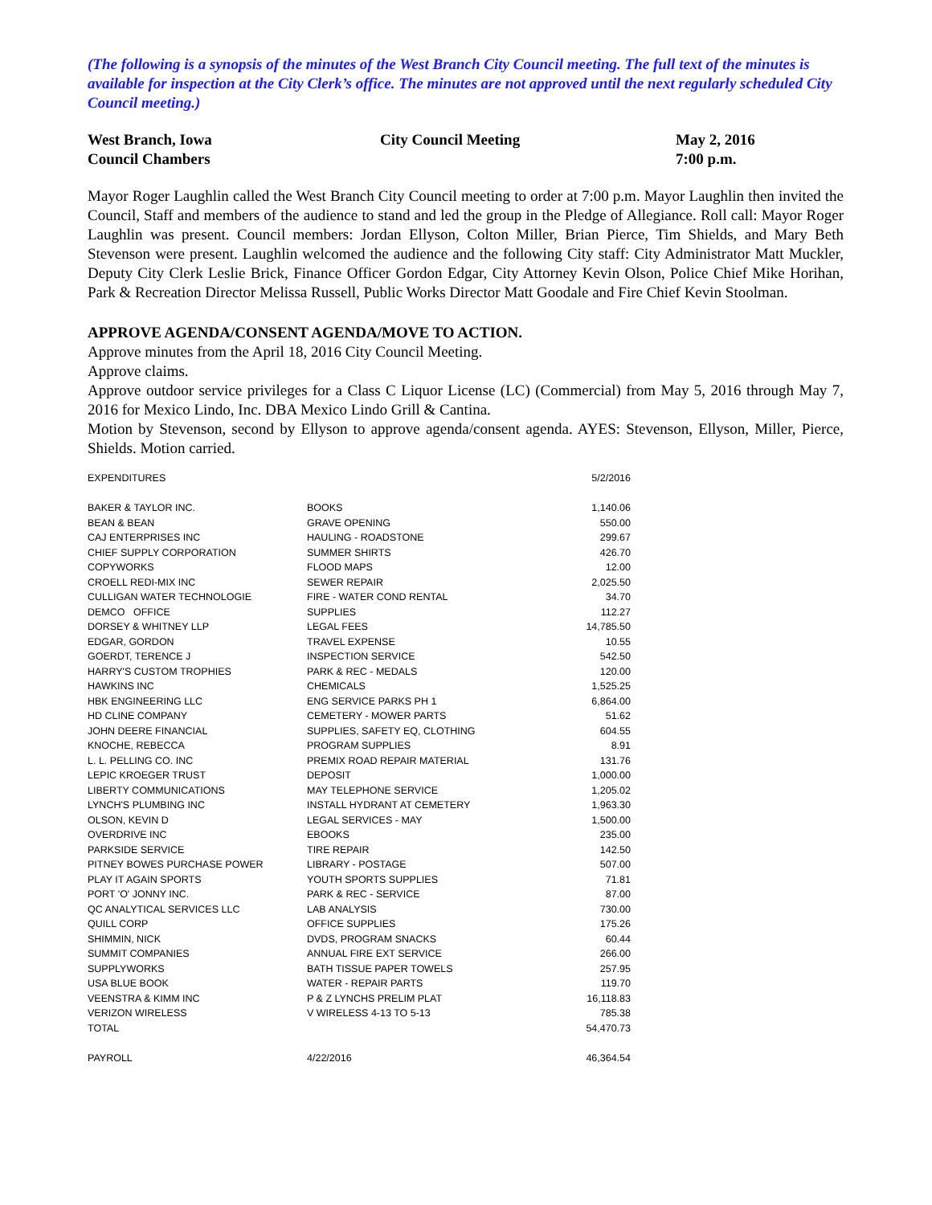(The following is a synopsis of the minutes of the West Branch City Council meeting. The full text of the minutes is available for inspection at the City Clerk’s office. The minutes are not approved until the next regularly scheduled City Council meeting.)
| West Branch, Iowa Council Chambers | City Council Meeting | May 2, 2016 7:00 p.m. |
Mayor Roger Laughlin called the West Branch City Council meeting to order at 7:00 p.m. Mayor Laughlin then invited the Council, Staff and members of the audience to stand and led the group in the Pledge of Allegiance. Roll call: Mayor Roger Laughlin was present. Council members: Jordan Ellyson, Colton Miller, Brian Pierce, Tim Shields, and Mary Beth Stevenson were present. Laughlin welcomed the audience and the following City staff: City Administrator Matt Muckler, Deputy City Clerk Leslie Brick, Finance Officer Gordon Edgar, City Attorney Kevin Olson, Police Chief Mike Horihan, Park & Recreation Director Melissa Russell, Public Works Director Matt Goodale and Fire Chief Kevin Stoolman.
APPROVE AGENDA/CONSENT AGENDA/MOVE TO ACTION.
Approve minutes from the April 18, 2016 City Council Meeting.
Approve claims.
Approve outdoor service privileges for a Class C Liquor License (LC) (Commercial) from May 5, 2016 through May 7, 2016 for Mexico Lindo, Inc. DBA Mexico Lindo Grill & Cantina.
Motion by Stevenson, second by Ellyson to approve agenda/consent agenda. AYES: Stevenson, Ellyson, Miller, Pierce, Shields. Motion carried.
| EXPENDITURES | | 5/2/2016 |
| BAKER & TAYLOR INC. | BOOKS | 1,140.06 |
| BEAN & BEAN | GRAVE OPENING | 550.00 |
| CAJ ENTERPRISES INC | HAULING - ROADSTONE | 299.67 |
| CHIEF SUPPLY CORPORATION | SUMMER SHIRTS | 426.70 |
| COPYWORKS | FLOOD MAPS | 12.00 |
| CROELL REDI-MIX INC | SEWER REPAIR | 2,025.50 |
| CULLIGAN WATER TECHNOLOGIE | FIRE - WATER COND RENTAL | 34.70 |
| DEMCO OFFICE | SUPPLIES | 112.27 |
| DORSEY & WHITNEY LLP | LEGAL FEES | 14,785.50 |
| EDGAR, GORDON | TRAVEL EXPENSE | 10.55 |
| GOERDT, TERENCE J | INSPECTION SERVICE | 542.50 |
| HARRY'S CUSTOM TROPHIES | PARK & REC - MEDALS | 120.00 |
| HAWKINS INC | CHEMICALS | 1,525.25 |
| HBK ENGINEERING LLC | ENG SERVICE PARKS PH 1 | 6,864.00 |
| HD CLINE COMPANY | CEMETERY - MOWER PARTS | 51.62 |
| JOHN DEERE FINANCIAL | SUPPLIES, SAFETY EQ, CLOTHING | 604.55 |
| KNOCHE, REBECCA | PROGRAM SUPPLIES | 8.91 |
| L. L. PELLING CO. INC | PREMIX ROAD REPAIR MATERIAL | 131.76 |
| LEPIC KROEGER TRUST | DEPOSIT | 1,000.00 |
| LIBERTY COMMUNICATIONS | MAY TELEPHONE SERVICE | 1,205.02 |
| LYNCH'S PLUMBING INC | INSTALL HYDRANT AT CEMETERY | 1,963.30 |
| OLSON, KEVIN D | LEGAL SERVICES - MAY | 1,500.00 |
| OVERDRIVE INC | EBOOKS | 235.00 |
| PARKSIDE SERVICE | TIRE REPAIR | 142.50 |
| PITNEY BOWES PURCHASE POWER | LIBRARY - POSTAGE | 507.00 |
| PLAY IT AGAIN SPORTS | YOUTH SPORTS SUPPLIES | 71.81 |
| PORT 'O' JONNY INC. | PARK & REC - SERVICE | 87.00 |
| QC ANALYTICAL SERVICES LLC | LAB ANALYSIS | 730.00 |
| QUILL CORP | OFFICE SUPPLIES | 175.26 |
| SHIMMIN, NICK | DVDS, PROGRAM SNACKS | 60.44 |
| SUMMIT COMPANIES | ANNUAL FIRE EXT SERVICE | 266.00 |
| SUPPLYWORKS | BATH TISSUE PAPER TOWELS | 257.95 |
| USA BLUE BOOK | WATER - REPAIR PARTS | 119.70 |
| VEENSTRA & KIMM INC | P & Z LYNCHS PRELIM PLAT | 16,118.83 |
| VERIZON WIRELESS | V WIRELESS 4-13 TO 5-13 | 785.38 |
| TOTAL | | 54,470.73 |
| PAYROLL | 4/22/2016 | 46,364.54 |